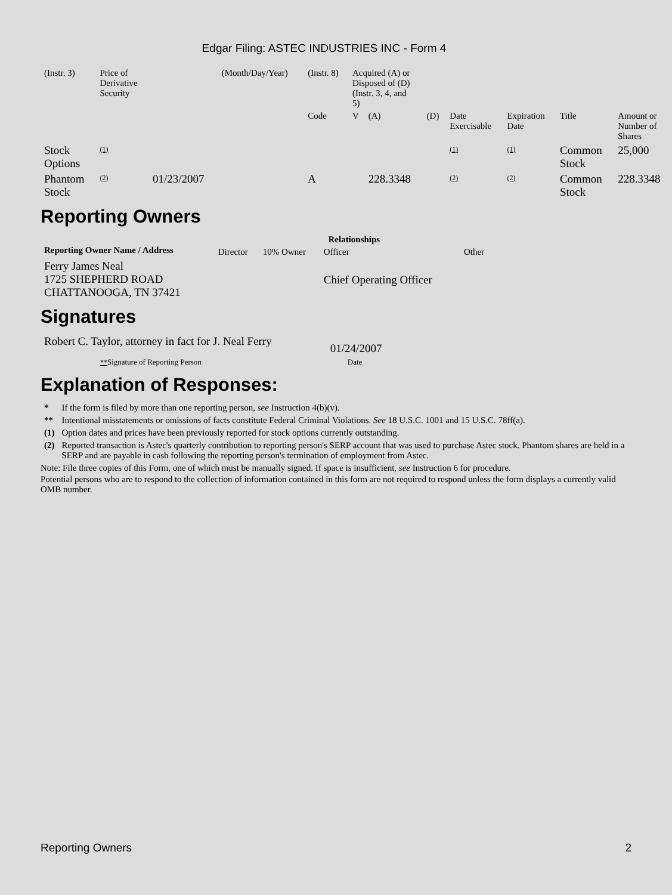Edgar Filing: ASTEC INDUSTRIES INC - Form 4
| (Instr. 3) | Price of Derivative Security | | (Month/Day/Year) | (Instr. 8) | Acquired (A) or Disposed of (D) (Instr. 3, 4, and 5) | | | | | | |
| | | | | Code | V | (A) | (D) | Date Exercisable | Expiration Date | Title | Amount or Number of Shares |
| Stock Options | (1) | | | | | | | (1) | (1) | Common Stock | 25,000 |
| Phantom Stock | (2) | 01/23/2007 | | A | | 228.3348 | | (2) | (2) | Common Stock | 228.3348 |
Reporting Owners
| Reporting Owner Name / Address | Relationships | | | |
| --- | --- | --- | --- | --- |
| | Director | 10% Owner | Officer | Other |
| Ferry James Neal 1725 SHEPHERD ROAD CHATTANOOGA, TN 37421 | | | Chief Operating Officer | |
Signatures
| Robert C. Taylor, attorney in fact for J. Neal Ferry | 01/24/2007 |
| ** Signature of Reporting Person | Date |
Explanation of Responses:
| * | If the form is filed by more than one reporting person, see Instruction 4(b)(v). |
| ** | Intentional misstatements or omissions of facts constitute Federal Criminal Violations. See 18 U.S.C. 1001 and 15 U.S.C. 78ff(a). |
| (1) | Option dates and prices have been previously reported for stock options currently outstanding. |
| (2) | Reported transaction is Astec's quarterly contribution to reporting person's SERP account that was used to purchase Astec stock. Phantom shares are held in a SERP and are payable in cash following the reporting person's termination of employment from Astec. |
Note: File three copies of this Form, one of which must be manually signed. If space is insufficient, see Instruction 6 for procedure.
Potential persons who are to respond to the collection of information contained in this form are not required to respond unless the form displays a currently valid OMB number.
Reporting Owners 2